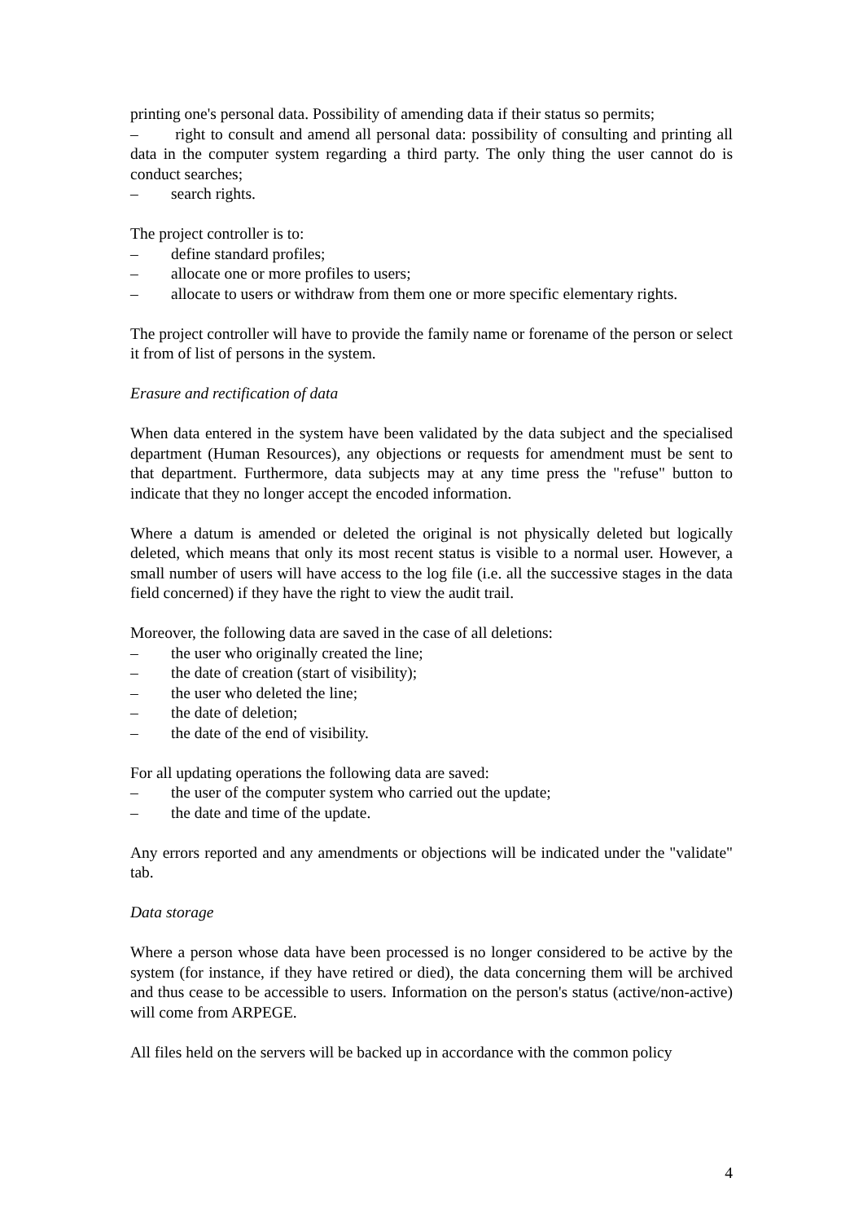printing one's personal data. Possibility of amending data if their status so permits;
– right to consult and amend all personal data: possibility of consulting and printing all data in the computer system regarding a third party. The only thing the user cannot do is conduct searches;
– search rights.
The project controller is to:
– define standard profiles;
– allocate one or more profiles to users;
– allocate to users or withdraw from them one or more specific elementary rights.
The project controller will have to provide the family name or forename of the person or select it from of list of persons in the system.
Erasure and rectification of data
When data entered in the system have been validated by the data subject and the specialised department (Human Resources), any objections or requests for amendment must be sent to that department. Furthermore, data subjects may at any time press the "refuse" button to indicate that they no longer accept the encoded information.
Where a datum is amended or deleted the original is not physically deleted but logically deleted, which means that only its most recent status is visible to a normal user. However, a small number of users will have access to the log file (i.e. all the successive stages in the data field concerned) if they have the right to view the audit trail.
Moreover, the following data are saved in the case of all deletions:
– the user who originally created the line;
– the date of creation (start of visibility);
– the user who deleted the line;
– the date of deletion;
– the date of the end of visibility.
For all updating operations the following data are saved:
– the user of the computer system who carried out the update;
– the date and time of the update.
Any errors reported and any amendments or objections will be indicated under the "validate" tab.
Data storage
Where a person whose data have been processed is no longer considered to be active by the system (for instance, if they have retired or died), the data concerning them will be archived and thus cease to be accessible to users. Information on the person's status (active/non-active) will come from ARPEGE.
All files held on the servers will be backed up in accordance with the common policy
4